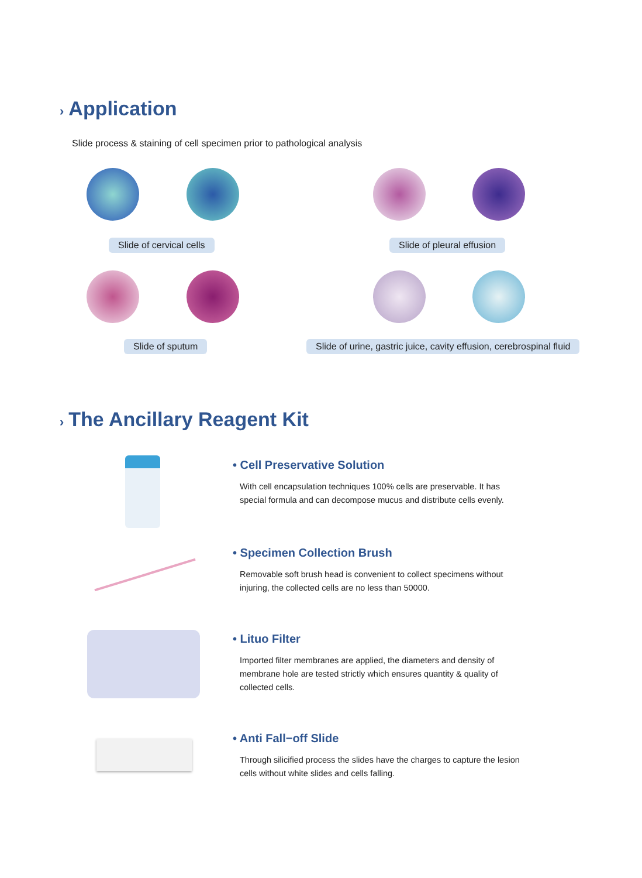› Application
Slide process & staining of cell specimen prior to pathological analysis
Slide of cervical cells Slide of pleural effusion
Slide of sputum
Slide of urine, gastric juice, cavity effusion, cerebrospinal fluid
› The Ancillary Reagent Kit
• Cell Preservative Solution
With cell encapsulation techniques 100% cells are preservable. It has special formula and can decompose mucus and distribute cells evenly.
• Specimen Collection Brush
Removable soft brush head is convenient to collect specimens without injuring, the collected cells are no less than 50000.
• Lituo Filter
Imported filter membranes are applied, the diameters and density of membrane hole are tested strictly which ensures quantity & quality of collected cells.
• Anti Fall−off Slide
Through silicified process the slides have the charges to capture the lesion cells without white slides and cells falling.